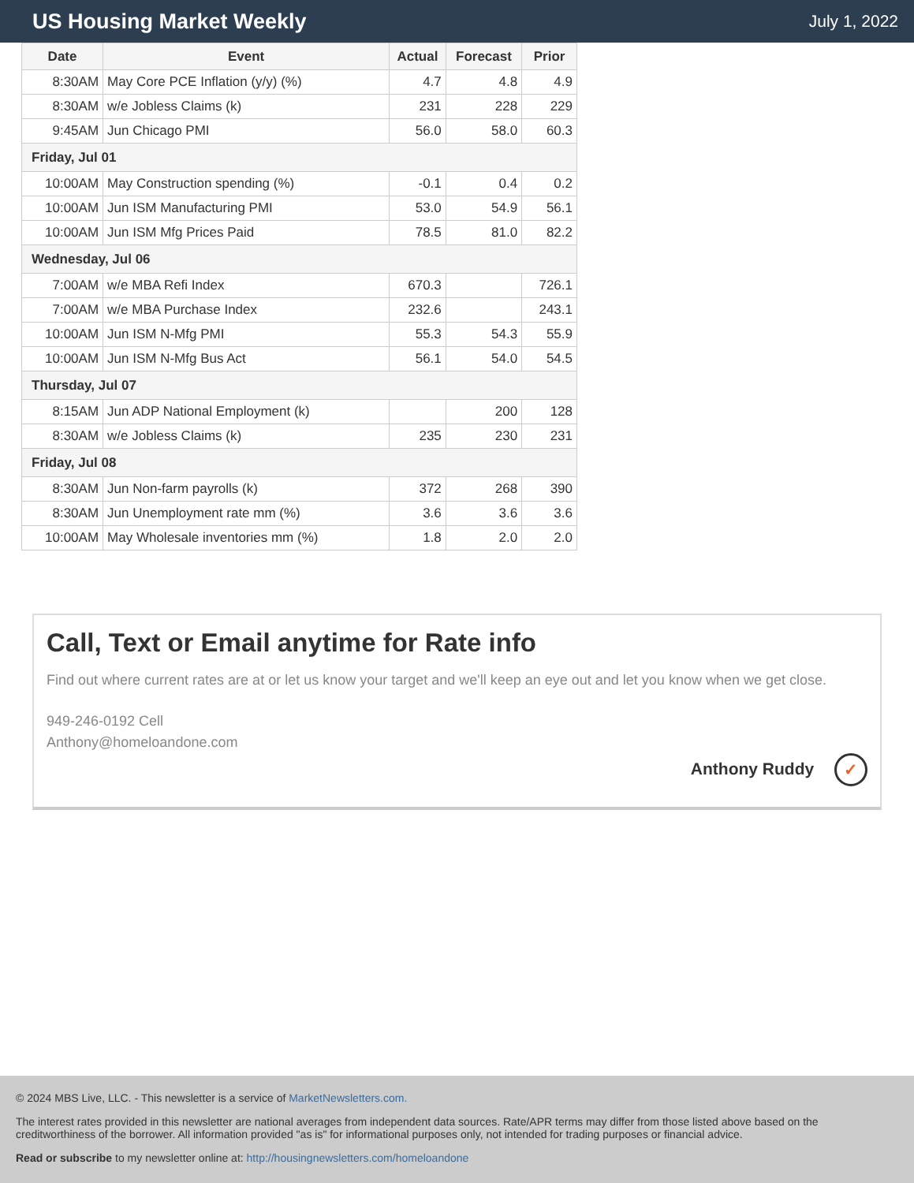US Housing Market Weekly
July 1, 2022
| Date | Event | Actual | Forecast | Prior |
| --- | --- | --- | --- | --- |
| 8:30AM | May Core PCE Inflation (y/y) (%) | 4.7 | 4.8 | 4.9 |
| 8:30AM | w/e Jobless Claims (k) | 231 | 228 | 229 |
| 9:45AM | Jun Chicago PMI | 56.0 | 58.0 | 60.3 |
| Friday, Jul 01 | | | | |
| 10:00AM | May Construction spending (%) | -0.1 | 0.4 | 0.2 |
| 10:00AM | Jun ISM Manufacturing PMI | 53.0 | 54.9 | 56.1 |
| 10:00AM | Jun ISM Mfg Prices Paid | 78.5 | 81.0 | 82.2 |
| Wednesday, Jul 06 | | | | |
| 7:00AM | w/e MBA Refi Index | 670.3 | | 726.1 |
| 7:00AM | w/e MBA Purchase Index | 232.6 | | 243.1 |
| 10:00AM | Jun ISM N-Mfg PMI | 55.3 | 54.3 | 55.9 |
| 10:00AM | Jun ISM N-Mfg Bus Act | 56.1 | 54.0 | 54.5 |
| Thursday, Jul 07 | | | | |
| 8:15AM | Jun ADP National Employment (k) | | 200 | 128 |
| 8:30AM | w/e Jobless Claims (k) | 235 | 230 | 231 |
| Friday, Jul 08 | | | | |
| 8:30AM | Jun Non-farm payrolls (k) | 372 | 268 | 390 |
| 8:30AM | Jun Unemployment rate mm (%) | 3.6 | 3.6 | 3.6 |
| 10:00AM | May Wholesale inventories mm (%) | 1.8 | 2.0 | 2.0 |
Call, Text or Email anytime for Rate info
Find out where current rates are at or let us know your target and we'll keep an eye out and let you know when we get close.
949-246-0192 Cell
Anthony@homeloandone.com
Anthony Ruddy ✓
© 2024 MBS Live, LLC. - This newsletter is a service of MarketNewsletters.com.
The interest rates provided in this newsletter are national averages from independent data sources. Rate/APR terms may differ from those listed above based on the creditworthiness of the borrower. All information provided "as is" for informational purposes only, not intended for trading purposes or financial advice.
Read or subscribe to my newsletter online at: http://housingnewsletters.com/homeloandone